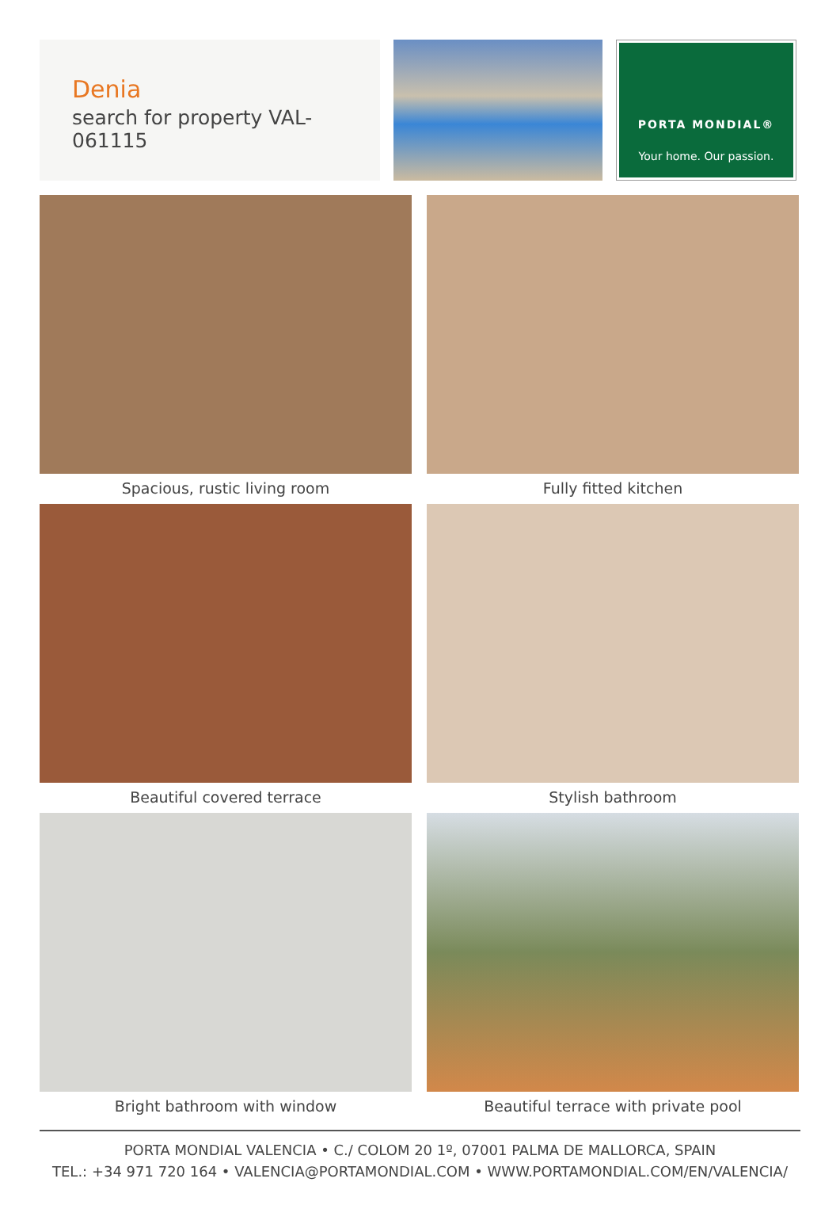Denia
search for property VAL-061115
PORTA MONDIAL®
Your home. Our passion.
Spacious, rustic living room
Fully fitted kitchen
Beautiful covered terrace
Stylish bathroom
Bright bathroom with window
Beautiful terrace with private pool
PORTA MONDIAL VALENCIA • C./ COLOM 20 1º, 07001 PALMA DE MALLORCA, SPAIN
TEL.: +34 971 720 164 • VALENCIA@PORTAMONDIAL.COM • WWW.PORTAMONDIAL.COM/EN/VALENCIA/